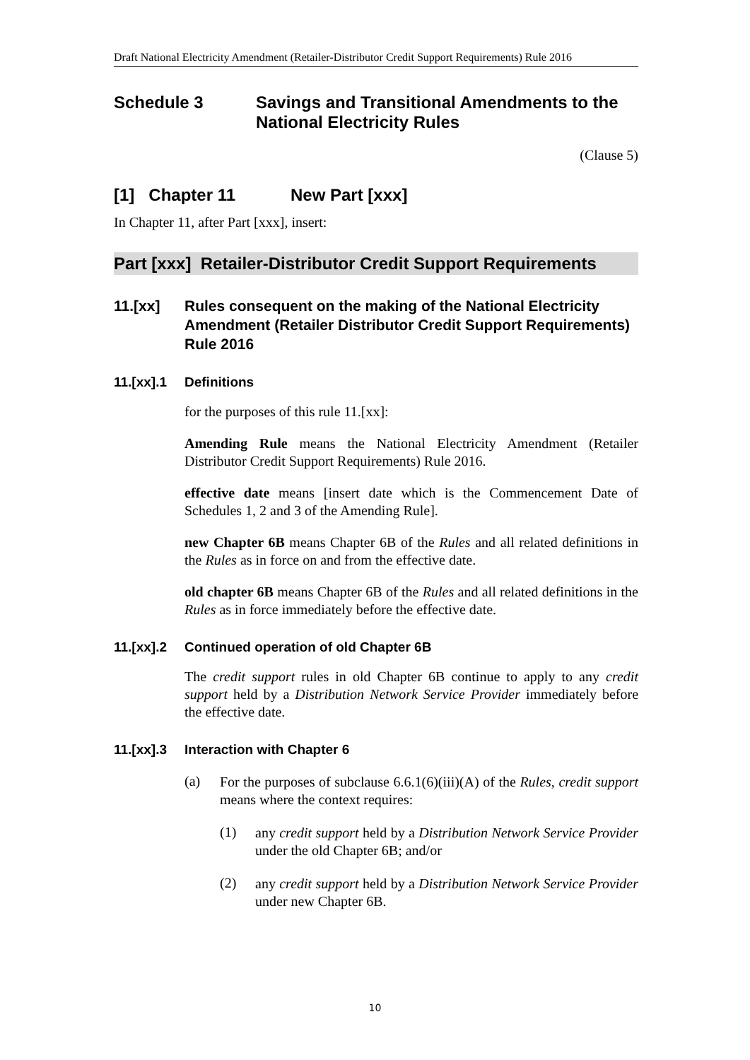Draft National Electricity Amendment (Retailer-Distributor Credit Support Requirements) Rule 2016
Schedule 3 Savings and Transitional Amendments to the National Electricity Rules
(Clause 5)
[1] Chapter 11 New Part [xxx]
In Chapter 11, after Part [xxx], insert:
Part [xxx] Retailer-Distributor Credit Support Requirements
11.[xx] Rules consequent on the making of the National Electricity Amendment (Retailer Distributor Credit Support Requirements) Rule 2016
11.[xx].1 Definitions
for the purposes of this rule 11.[xx]:
Amending Rule means the National Electricity Amendment (Retailer Distributor Credit Support Requirements) Rule 2016.
effective date means [insert date which is the Commencement Date of Schedules 1, 2 and 3 of the Amending Rule].
new Chapter 6B means Chapter 6B of the Rules and all related definitions in the Rules as in force on and from the effective date.
old chapter 6B means Chapter 6B of the Rules and all related definitions in the Rules as in force immediately before the effective date.
11.[xx].2 Continued operation of old Chapter 6B
The credit support rules in old Chapter 6B continue to apply to any credit support held by a Distribution Network Service Provider immediately before the effective date.
11.[xx].3 Interaction with Chapter 6
(a)
For the purposes of subclause 6.6.1(6)(iii)(A) of the Rules, credit support means where the context requires:
(1)
any credit support held by a Distribution Network Service Provider under the old Chapter 6B; and/or
(2)
any credit support held by a Distribution Network Service Provider under new Chapter 6B.
10